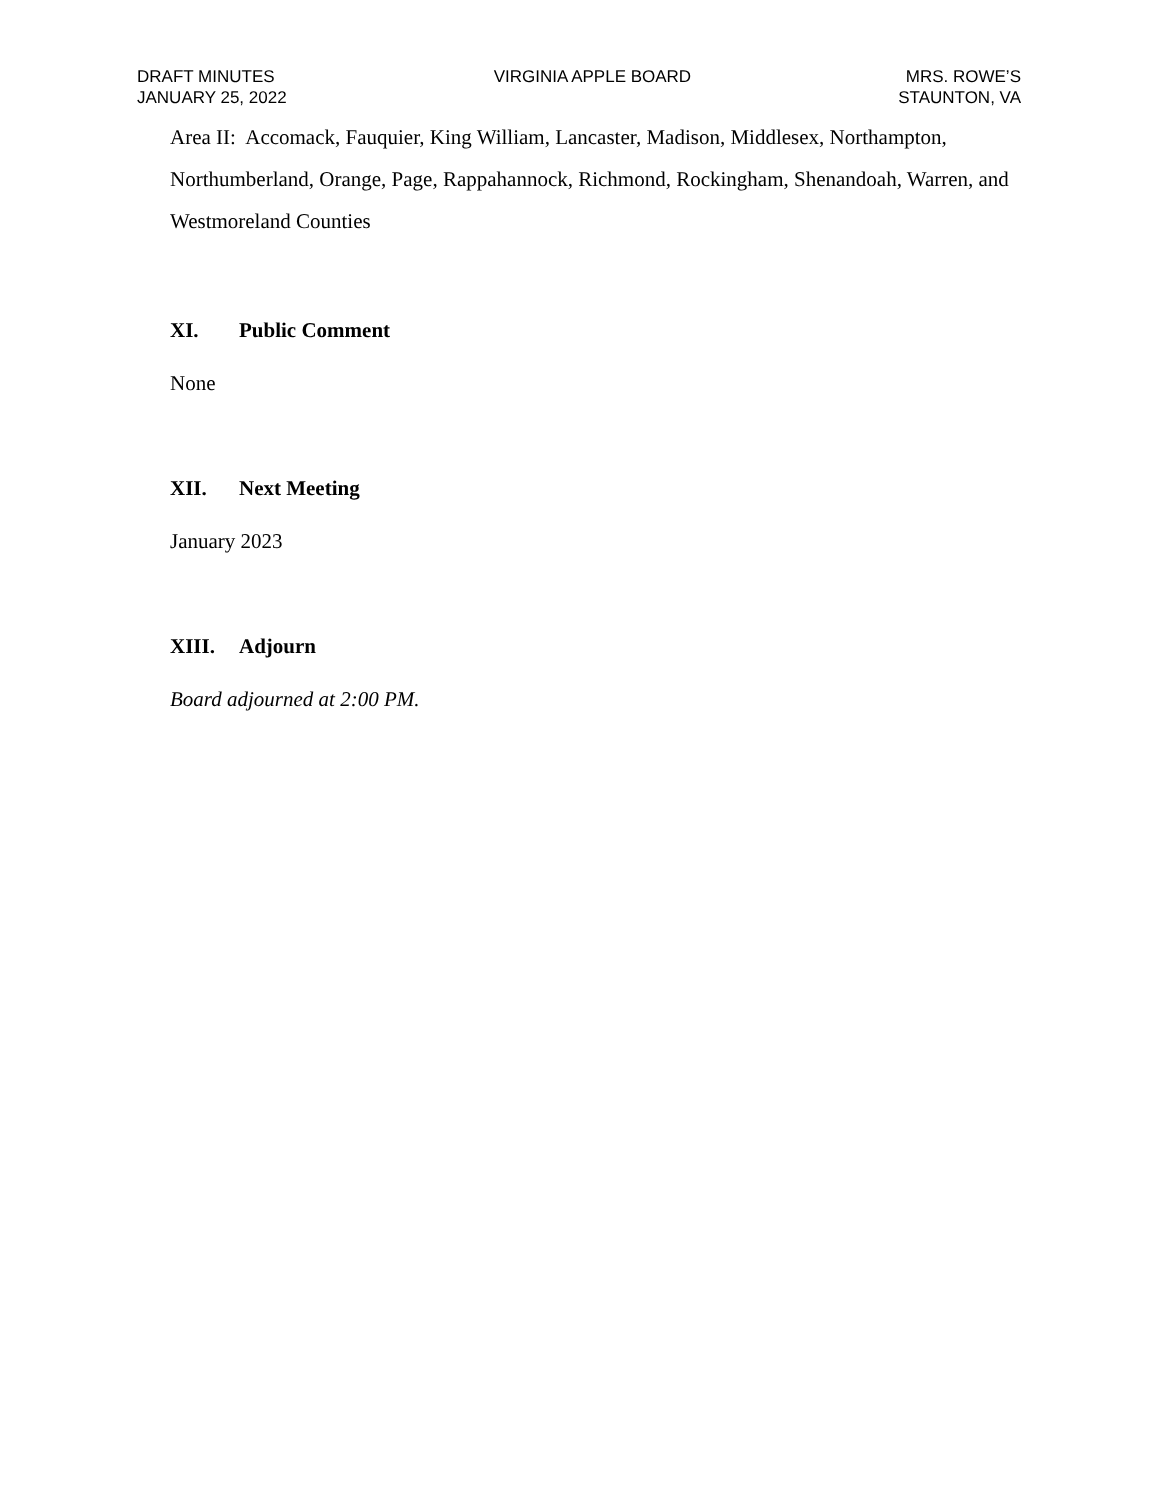DRAFT MINUTES
JANUARY 25, 2022
VIRGINIA APPLE BOARD MRS. ROWE’S
STAUNTON, VA
Area II: Accomack, Fauquier, King William, Lancaster, Madison, Middlesex, Northampton, Northumberland, Orange, Page, Rappahannock, Richmond, Rockingham, Shenandoah, Warren, and Westmoreland Counties
XI. Public Comment
None
XII. Next Meeting
January 2023
XIII. Adjourn
Board adjourned at 2:00 PM.